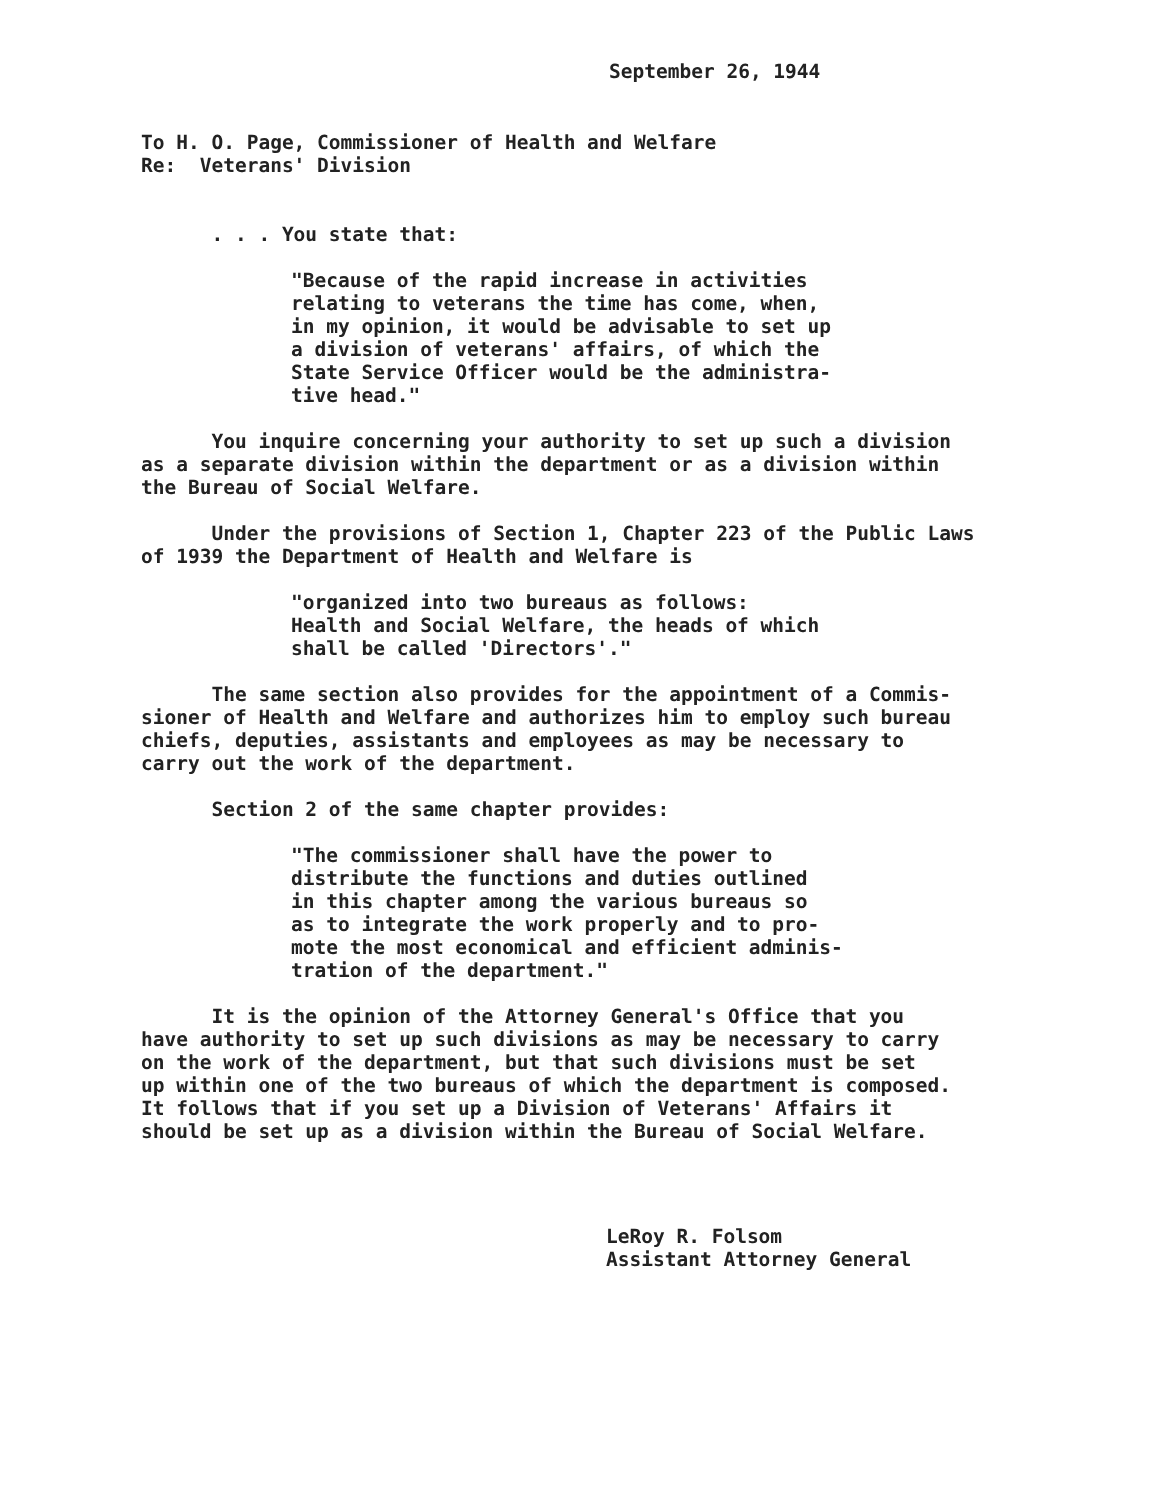September 26, 1944
To H. O. Page, Commissioner of Health and Welfare Re: Veterans' Division
. . . You state that:
"Because of the rapid increase in activities relating to veterans the time has come, when, in my opinion, it would be advisable to set up a division of veterans' affairs, of which the State Service Officer would be the administra- tive head."
You inquire concerning your authority to set up such a division as a separate division within the department or as a division within the Bureau of Social Welfare.
Under the provisions of Section 1, Chapter 223 of the Public Laws of 1939 the Department of Health and Welfare is
"organized into two bureaus as follows: Health and Social Welfare, the heads of which shall be called 'Directors'."
The same section also provides for the appointment of a Commis- sioner of Health and Welfare and authorizes him to employ such bureau chiefs, deputies, assistants and employees as may be necessary to carry out the work of the department.
Section 2 of the same chapter provides:
"The commissioner shall have the power to distribute the functions and duties outlined in this chapter among the various bureaus so as to integrate the work properly and to pro- mote the most economical and efficient adminis- tration of the department."
It is the opinion of the Attorney General's Office that you have authority to set up such divisions as may be necessary to carry on the work of the department, but that such divisions must be set up within one of the two bureaus of which the department is composed. It follows that if you set up a Division of Veterans' Affairs it should be set up as a division within the Bureau of Social Welfare.
LeRoy R. Folsom Assistant Attorney General